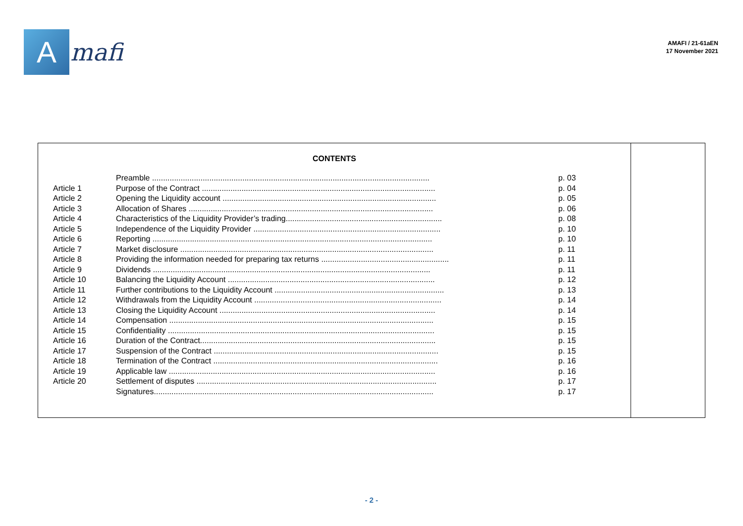A
mafi
AMAFI / 21-61aEN
17 November 2021
CONTENTS
| | Preamble .............................................................................................................................. | p. 03 |
| Article 1 | Purpose of the Contract .......................................................................................................... | p. 04 |
| Article 2 | Opening the Liquidity account ................................................................................................. | p. 05 |
| Article 3 | Allocation of Shares ............................................................................................................... | p. 06 |
| Article 4 | Characteristics of the Liquidity Provider’s trading....................................................................... | p. 08 |
| Article 5 | Independence of the Liquidity Provider ..................................................................................... | p. 10 |
| Article 6 | Reporting ............................................................................................................................... | p. 10 |
| Article 7 | Market disclosure ................................................................................................................... | p. 11 |
| Article 8 | Providing the information needed for preparing tax returns .......................................................... | p. 11 |
| Article 9 | Dividends .............................................................................................................................. | p. 11 |
| Article 10 | Balancing the Liquidity Account .............................................................................................. | p. 12 |
| Article 11 | Further contributions to the Liquidity Account ............................................................................. | p. 13 |
| Article 12 | Withdrawals from the Liquidity Account ..................................................................................... | p. 14 |
| Article 13 | Closing the Liquidity Account .................................................................................................. | p. 14 |
| Article 14 | Compensation ........................................................................................................................ | p. 15 |
| Article 15 | Confidentiality ......................................................................................................................... | p. 15 |
| Article 16 | Duration of the Contract........................................................................................................... | p. 15 |
| Article 17 | Suspension of the Contract ...................................................................................................... | p. 15 |
| Article 18 | Termination of the Contract ...................................................................................................... | p. 16 |
| Article 19 | Applicable law ......................................................................................................................... | p. 16 |
| Article 20 | Settlement of disputes ............................................................................................................. | p. 17 |
| | Signatures............................................................................................................................... | p. 17 |
- 2 -